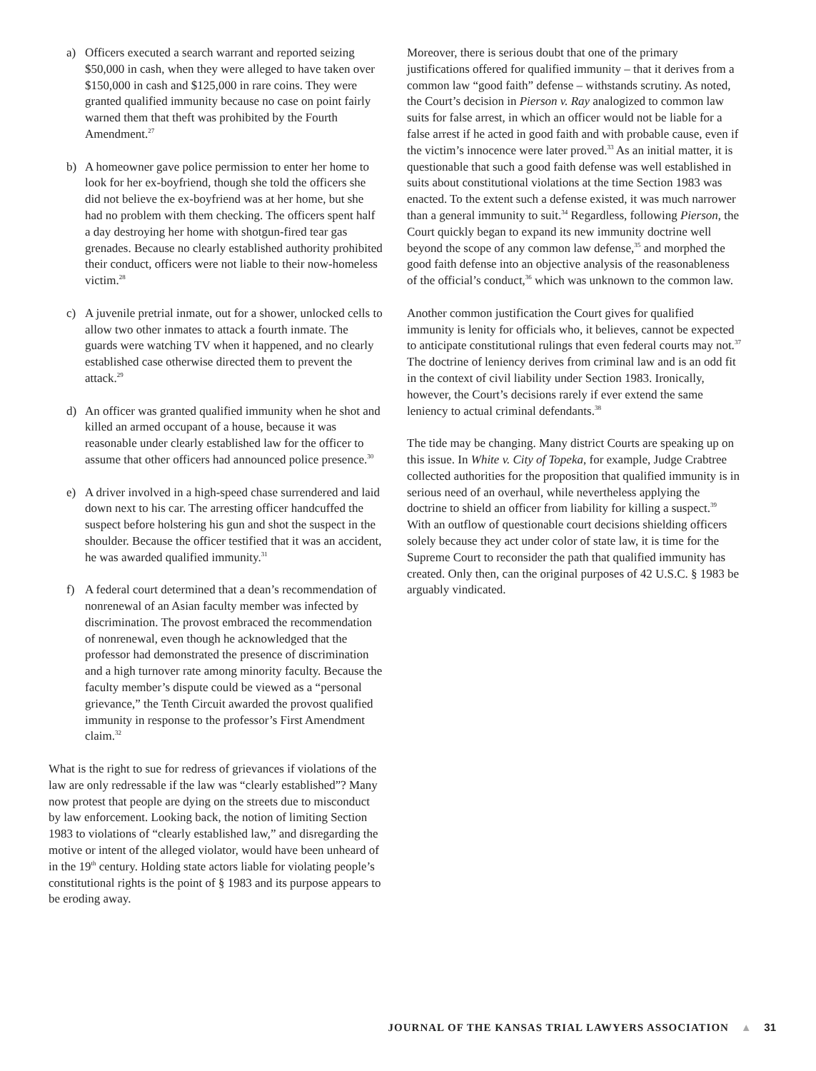a) Officers executed a search warrant and reported seizing $50,000 in cash, when they were alleged to have taken over $150,000 in cash and $125,000 in rare coins. They were granted qualified immunity because no case on point fairly warned them that theft was prohibited by the Fourth Amendment.<sup>27</sup>
b) A homeowner gave police permission to enter her home to look for her ex-boyfriend, though she told the officers she did not believe the ex-boyfriend was at her home, but she had no problem with them checking. The officers spent half a day destroying her home with shotgun-fired tear gas grenades. Because no clearly established authority prohibited their conduct, officers were not liable to their now-homeless victim.<sup>28</sup>
c) A juvenile pretrial inmate, out for a shower, unlocked cells to allow two other inmates to attack a fourth inmate. The guards were watching TV when it happened, and no clearly established case otherwise directed them to prevent the attack.<sup>29</sup>
d) An officer was granted qualified immunity when he shot and killed an armed occupant of a house, because it was reasonable under clearly established law for the officer to assume that other officers had announced police presence.<sup>30</sup>
e) A driver involved in a high-speed chase surrendered and laid down next to his car. The arresting officer handcuffed the suspect before holstering his gun and shot the suspect in the shoulder. Because the officer testified that it was an accident, he was awarded qualified immunity.<sup>31</sup>
f) A federal court determined that a dean’s recommendation of nonrenewal of an Asian faculty member was infected by discrimination. The provost embraced the recommendation of nonrenewal, even though he acknowledged that the professor had demonstrated the presence of discrimination and a high turnover rate among minority faculty. Because the faculty member’s dispute could be viewed as a “personal grievance,” the Tenth Circuit awarded the provost qualified immunity in response to the professor’s First Amendment claim.<sup>32</sup>
What is the right to sue for redress of grievances if violations of the law are only redressable if the law was “clearly established”? Many now protest that people are dying on the streets due to misconduct by law enforcement. Looking back, the notion of limiting Section 1983 to violations of “clearly established law,” and disregarding the motive or intent of the alleged violator, would have been unheard of in the 19<sup>th</sup> century. Holding state actors liable for violating people’s constitutional rights is the point of § 1983 and its purpose appears to be eroding away.
Moreover, there is serious doubt that one of the primary justifications offered for qualified immunity – that it derives from a common law “good faith” defense – withstands scrutiny. As noted, the Court’s decision in Pierson v. Ray analogized to common law suits for false arrest, in which an officer would not be liable for a false arrest if he acted in good faith and with probable cause, even if the victim’s innocence were later proved.<sup>33</sup> As an initial matter, it is questionable that such a good faith defense was well established in suits about constitutional violations at the time Section 1983 was enacted. To the extent such a defense existed, it was much narrower than a general immunity to suit.<sup>34</sup> Regardless, following Pierson, the Court quickly began to expand its new immunity doctrine well beyond the scope of any common law defense,<sup>35</sup> and morphed the good faith defense into an objective analysis of the reasonableness of the official’s conduct,<sup>36</sup> which was unknown to the common law.
Another common justification the Court gives for qualified immunity is lenity for officials who, it believes, cannot be expected to anticipate constitutional rulings that even federal courts may not.<sup>37</sup> The doctrine of leniency derives from criminal law and is an odd fit in the context of civil liability under Section 1983. Ironically, however, the Court’s decisions rarely if ever extend the same leniency to actual criminal defendants.<sup>38</sup>
The tide may be changing. Many district Courts are speaking up on this issue. In White v. City of Topeka, for example, Judge Crabtree collected authorities for the proposition that qualified immunity is in serious need of an overhaul, while nevertheless applying the doctrine to shield an officer from liability for killing a suspect.<sup>39</sup> With an outflow of questionable court decisions shielding officers solely because they act under color of state law, it is time for the Supreme Court to reconsider the path that qualified immunity has created. Only then, can the original purposes of 42 U.S.C. § 1983 be arguably vindicated.
JOURNAL OF THE KANSAS TRIAL LAWYERS ASSOCIATION ▲ 31